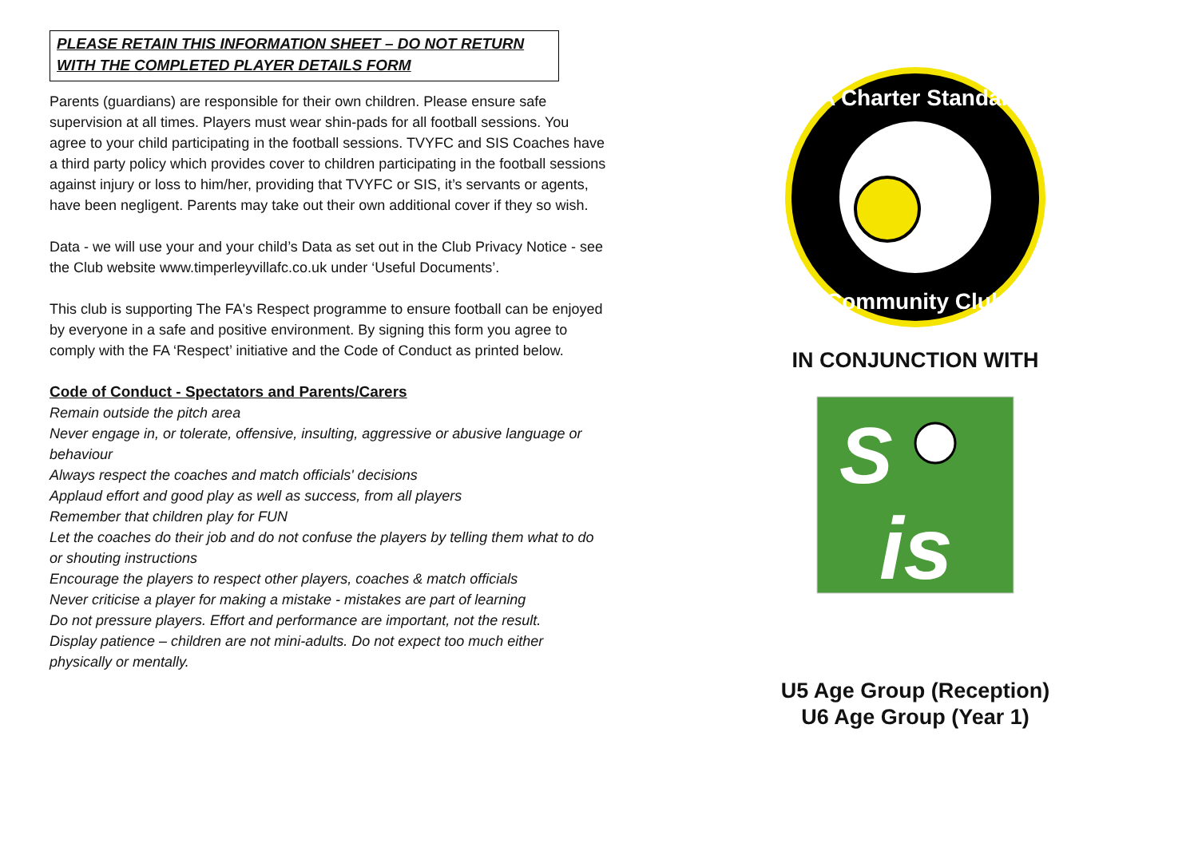PLEASE RETAIN THIS INFORMATION SHEET – DO NOT RETURN WITH THE COMPLETED PLAYER DETAILS FORM
Parents (guardians) are responsible for their own children. Please ensure safe supervision at all times. Players must wear shin-pads for all football sessions. You agree to your child participating in the football sessions. TVYFC and SIS Coaches have a third party policy which provides cover to children participating in the football sessions against injury or loss to him/her, providing that TVYFC or SIS, it’s servants or agents, have been negligent. Parents may take out their own additional cover if they so wish.
Data - we will use your and your child’s Data as set out in the Club Privacy Notice - see the Club website www.timperleyvillafc.co.uk under ‘Useful Documents’.
This club is supporting The FA's Respect programme to ensure football can be enjoyed by everyone in a safe and positive environment. By signing this form you agree to comply with the FA ‘Respect’ initiative and the Code of Conduct as printed below.
Code of Conduct - Spectators and Parents/Carers
Remain outside the pitch area
Never engage in, or tolerate, offensive, insulting, aggressive or abusive language or behaviour
Always respect the coaches and match officials' decisions
Applaud effort and good play as well as success, from all players
Remember that children play for FUN
Let the coaches do their job and do not confuse the players by telling them what to do or shouting instructions
Encourage the players to respect other players, coaches & match officials
Never criticise a player for making a mistake - mistakes are part of learning
Do not pressure players. Effort and performance are important, not the result.
Display patience – children are not mini-adults. Do not expect too much either physically or mentally.
FA Charter Standard
Community Club
IN CONJUNCTION WITH
S
is
U5 Age Group (Reception)
U6 Age Group (Year 1)